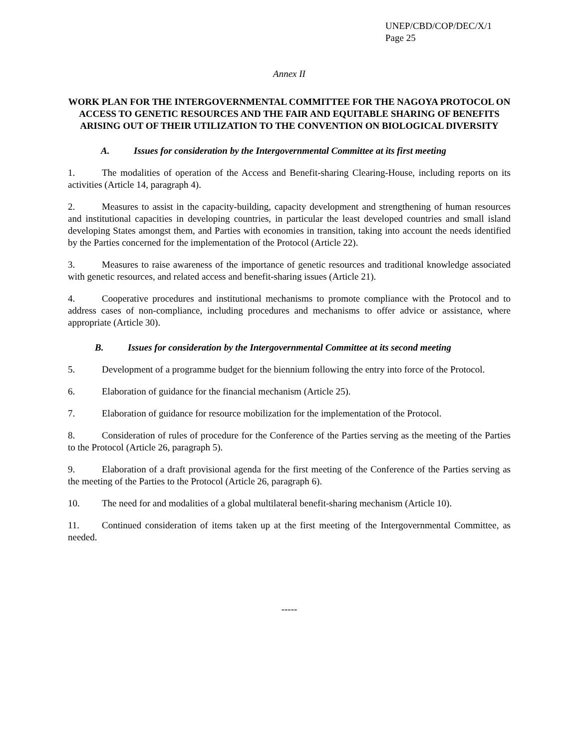UNEP/CBD/COP/DEC/X/1
Page 25
Annex II
WORK PLAN FOR THE INTERGOVERNMENTAL COMMITTEE FOR THE NAGOYA PROTOCOL ON ACCESS TO GENETIC RESOURCES AND THE FAIR AND EQUITABLE SHARING OF BENEFITS ARISING OUT OF THEIR UTILIZATION TO THE CONVENTION ON BIOLOGICAL DIVERSITY
A. Issues for consideration by the Intergovernmental Committee at its first meeting
1. The modalities of operation of the Access and Benefit-sharing Clearing-House, including reports on its activities (Article 14, paragraph 4).
2. Measures to assist in the capacity-building, capacity development and strengthening of human resources and institutional capacities in developing countries, in particular the least developed countries and small island developing States amongst them, and Parties with economies in transition, taking into account the needs identified by the Parties concerned for the implementation of the Protocol (Article 22).
3. Measures to raise awareness of the importance of genetic resources and traditional knowledge associated with genetic resources, and related access and benefit-sharing issues (Article 21).
4. Cooperative procedures and institutional mechanisms to promote compliance with the Protocol and to address cases of non-compliance, including procedures and mechanisms to offer advice or assistance, where appropriate (Article 30).
B. Issues for consideration by the Intergovernmental Committee at its second meeting
5. Development of a programme budget for the biennium following the entry into force of the Protocol.
6. Elaboration of guidance for the financial mechanism (Article 25).
7. Elaboration of guidance for resource mobilization for the implementation of the Protocol.
8. Consideration of rules of procedure for the Conference of the Parties serving as the meeting of the Parties to the Protocol (Article 26, paragraph 5).
9. Elaboration of a draft provisional agenda for the first meeting of the Conference of the Parties serving as the meeting of the Parties to the Protocol (Article 26, paragraph 6).
10. The need for and modalities of a global multilateral benefit-sharing mechanism (Article 10).
11. Continued consideration of items taken up at the first meeting of the Intergovernmental Committee, as needed.
-----